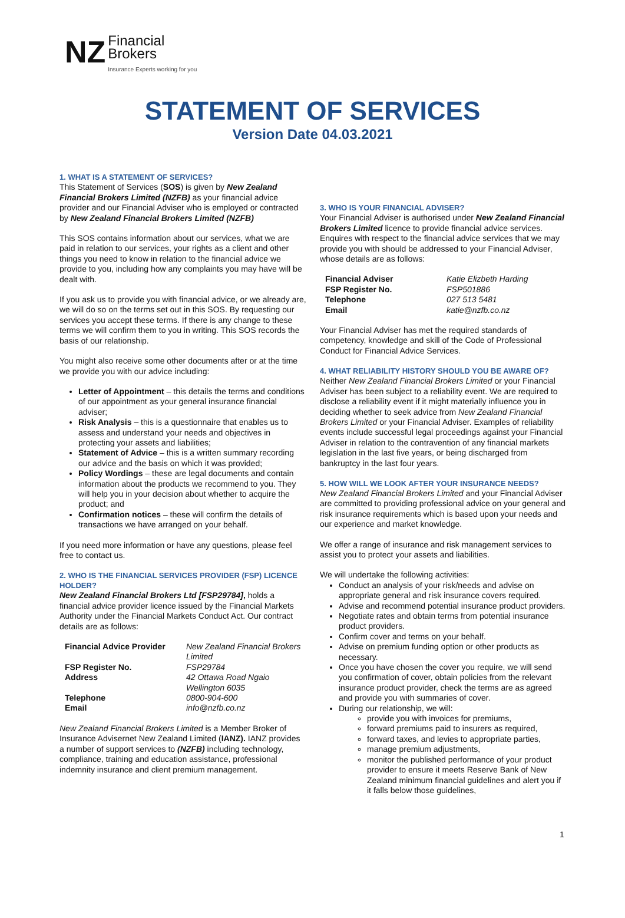NZ Financial
Brokers
Insurance Experts working for you
STATEMENT OF SERVICES
Version Date 04.03.2021
1. WHAT IS A STATEMENT OF SERVICES?
This Statement of Services (SOS) is given by New Zealand Financial Brokers Limited (NZFB) as your financial advice provider and our Financial Adviser who is employed or contracted by New Zealand Financial Brokers Limited (NZFB)
This SOS contains information about our services, what we are paid in relation to our services, your rights as a client and other things you need to know in relation to the financial advice we provide to you, including how any complaints you may have will be dealt with.
If you ask us to provide you with financial advice, or we already are, we will do so on the terms set out in this SOS. By requesting our services you accept these terms. If there is any change to these terms we will confirm them to you in writing. This SOS records the basis of our relationship.
You might also receive some other documents after or at the time we provide you with our advice including:
Letter of Appointment – this details the terms and conditions of our appointment as your general insurance financial adviser;
Risk Analysis – this is a questionnaire that enables us to assess and understand your needs and objectives in protecting your assets and liabilities;
Statement of Advice – this is a written summary recording our advice and the basis on which it was provided;
Policy Wordings – these are legal documents and contain information about the products we recommend to you. They will help you in your decision about whether to acquire the product; and
Confirmation notices – these will confirm the details of transactions we have arranged on your behalf.
If you need more information or have any questions, please feel free to contact us.
2. WHO IS THE FINANCIAL SERVICES PROVIDER (FSP) LICENCE HOLDER?
New Zealand Financial Brokers Ltd [FSP29784], holds a financial advice provider licence issued by the Financial Markets Authority under the Financial Markets Conduct Act. Our contract details are as follows:
| Financial Advice Provider | New Zealand Financial Brokers Limited |
| FSP Register No. | FSP29784 |
| Address | 42 Ottawa Road Ngaio Wellington 6035 |
| Telephone | 0800-904-600 |
| Email | info@nzfb.co.nz |
New Zealand Financial Brokers Limited is a Member Broker of Insurance Advisernet New Zealand Limited (IANZ). IANZ provides a number of support services to (NZFB) including technology, compliance, training and education assistance, professional indemnity insurance and client premium management.
3. WHO IS YOUR FINANCIAL ADVISER?
Your Financial Adviser is authorised under New Zealand Financial Brokers Limited licence to provide financial advice services. Enquires with respect to the financial advice services that we may provide you with should be addressed to your Financial Adviser, whose details are as follows:
| Financial Adviser | Katie Elizbeth Harding |
| FSP Register No. | FSP501886 |
| Telephone | 027 513 5481 |
| Email | katie@nzfb.co.nz |
Your Financial Adviser has met the required standards of competency, knowledge and skill of the Code of Professional Conduct for Financial Advice Services.
4. WHAT RELIABILITY HISTORY SHOULD YOU BE AWARE OF?
Neither New Zealand Financial Brokers Limited or your Financial Adviser has been subject to a reliability event. We are required to disclose a reliability event if it might materially influence you in deciding whether to seek advice from New Zealand Financial Brokers Limited or your Financial Adviser. Examples of reliability events include successful legal proceedings against your Financial Adviser in relation to the contravention of any financial markets legislation in the last five years, or being discharged from bankruptcy in the last four years.
5. HOW WILL WE LOOK AFTER YOUR INSURANCE NEEDS?
New Zealand Financial Brokers Limited and your Financial Adviser are committed to providing professional advice on your general and risk insurance requirements which is based upon your needs and our experience and market knowledge.
We offer a range of insurance and risk management services to assist you to protect your assets and liabilities.
We will undertake the following activities:
Conduct an analysis of your risk/needs and advise on appropriate general and risk insurance covers required.
Advise and recommend potential insurance product providers.
Negotiate rates and obtain terms from potential insurance product providers.
Confirm cover and terms on your behalf.
Advise on premium funding option or other products as necessary.
Once you have chosen the cover you require, we will send you confirmation of cover, obtain policies from the relevant insurance product provider, check the terms are as agreed and provide you with summaries of cover.
During our relationship, we will:
provide you with invoices for premiums,
forward premiums paid to insurers as required,
forward taxes, and levies to appropriate parties,
manage premium adjustments,
monitor the published performance of your product provider to ensure it meets Reserve Bank of New Zealand minimum financial guidelines and alert you if it falls below those guidelines,
1